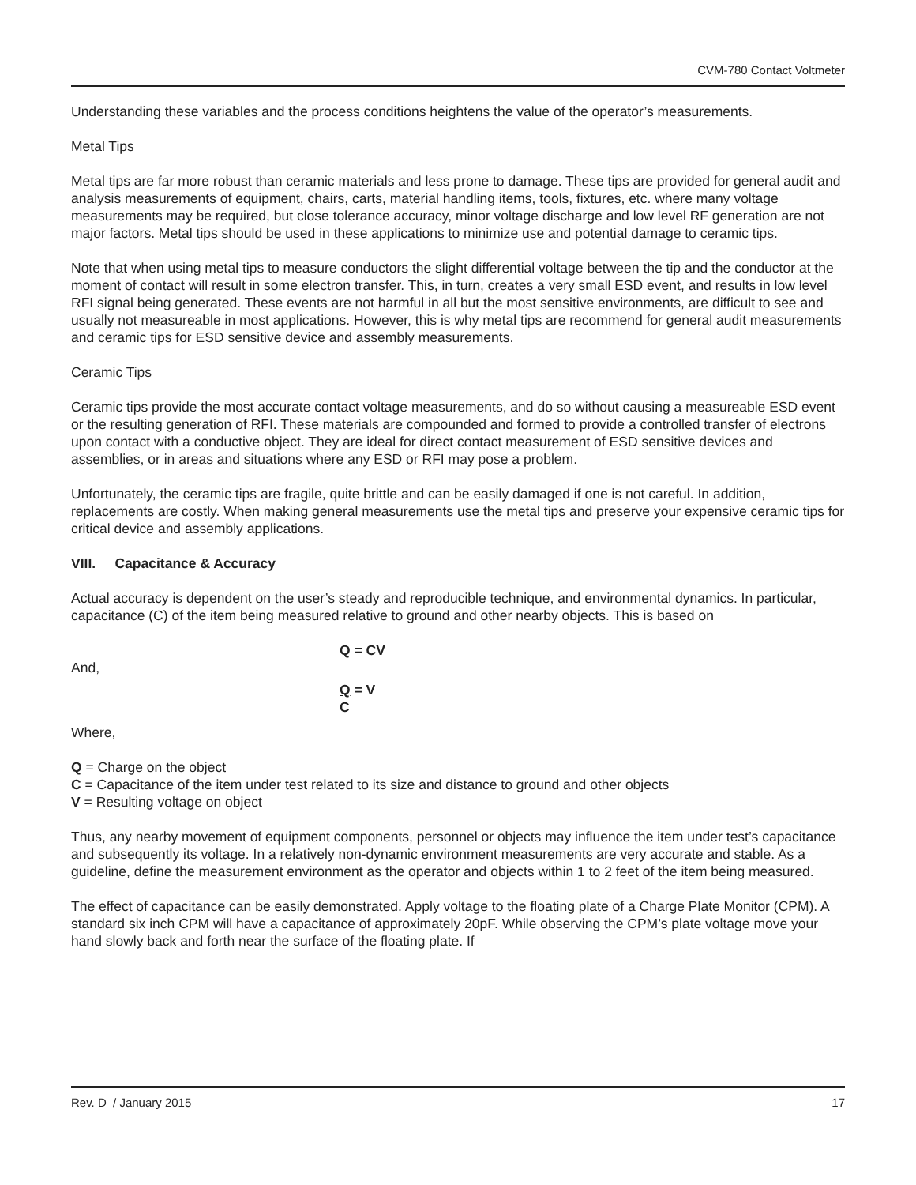CVM-780 Contact Voltmeter
Understanding these variables and the process conditions heightens the value of the operator’s measurements.
Metal Tips
Metal tips are far more robust than ceramic materials and less prone to damage. These tips are provided for general audit and analysis measurements of equipment, chairs, carts, material handling items, tools, fixtures, etc. where many voltage measurements may be required, but close tolerance accuracy, minor voltage discharge and low level RF generation are not major factors. Metal tips should be used in these applications to minimize use and potential damage to ceramic tips.
Note that when using metal tips to measure conductors the slight differential voltage between the tip and the conductor at the moment of contact will result in some electron transfer. This, in turn, creates a very small ESD event, and results in low level RFI signal being generated. These events are not harmful in all but the most sensitive environments, are difficult to see and usually not measureable in most applications. However, this is why metal tips are recommend for general audit measurements and ceramic tips for ESD sensitive device and assembly measurements.
Ceramic Tips
Ceramic tips provide the most accurate contact voltage measurements, and do so without causing a measureable ESD event or the resulting generation of RFI. These materials are compounded and formed to provide a controlled transfer of electrons upon contact with a conductive object. They are ideal for direct contact measurement of ESD sensitive devices and assemblies, or in areas and situations where any ESD or RFI may pose a problem.
Unfortunately, the ceramic tips are fragile, quite brittle and can be easily damaged if one is not careful. In addition, replacements are costly. When making general measurements use the metal tips and preserve your expensive ceramic tips for critical device and assembly applications.
VIII. Capacitance & Accuracy
Actual accuracy is dependent on the user’s steady and reproducible technique, and environmental dynamics. In particular, capacitance (C) of the item being measured relative to ground and other nearby objects. This is based on
Q = CV
And,
Q = V
C
Where,
Q = Charge on the object
C = Capacitance of the item under test related to its size and distance to ground and other objects
V = Resulting voltage on object
Thus, any nearby movement of equipment components, personnel or objects may influence the item under test’s capacitance and subsequently its voltage. In a relatively non-dynamic environment measurements are very accurate and stable. As a guideline, define the measurement environment as the operator and objects within 1 to 2 feet of the item being measured.
The effect of capacitance can be easily demonstrated. Apply voltage to the floating plate of a Charge Plate Monitor (CPM). A standard six inch CPM will have a capacitance of approximately 20pF. While observing the CPM’s plate voltage move your hand slowly back and forth near the surface of the floating plate. If
Rev. D / January 2015 17